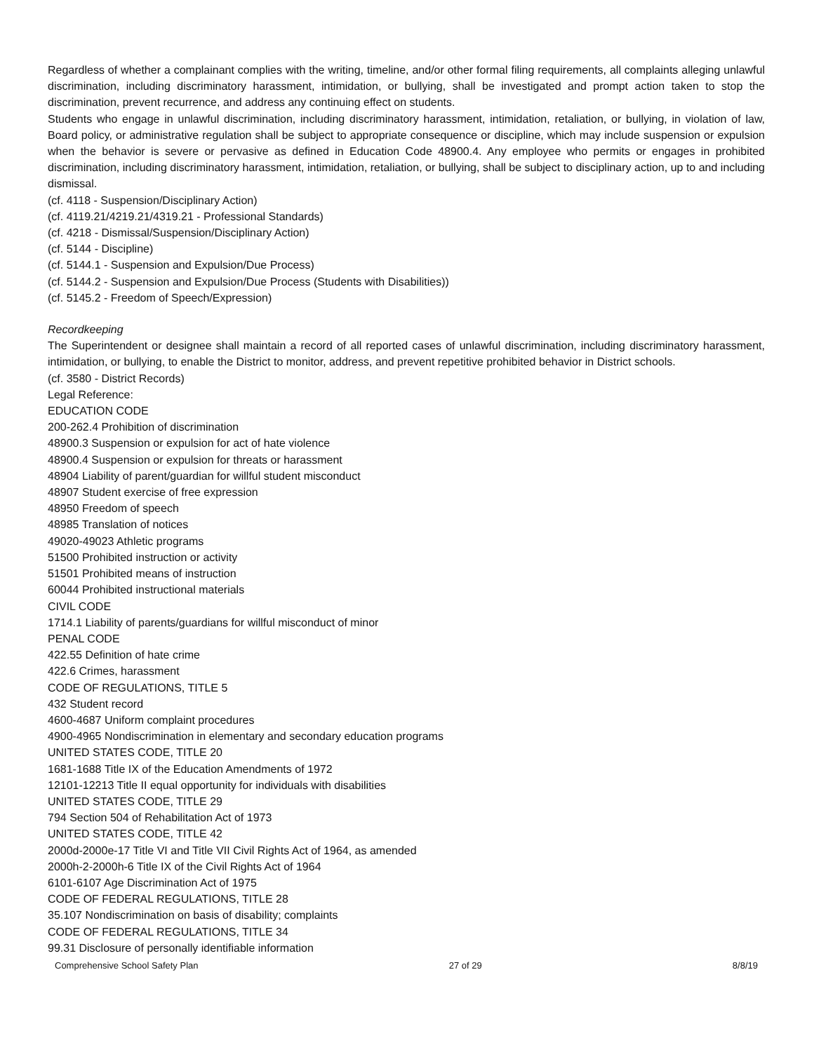Regardless of whether a complainant complies with the writing, timeline, and/or other formal filing requirements, all complaints alleging unlawful discrimination, including discriminatory harassment, intimidation, or bullying, shall be investigated and prompt action taken to stop the discrimination, prevent recurrence, and address any continuing effect on students.
Students who engage in unlawful discrimination, including discriminatory harassment, intimidation, retaliation, or bullying, in violation of law, Board policy, or administrative regulation shall be subject to appropriate consequence or discipline, which may include suspension or expulsion when the behavior is severe or pervasive as defined in Education Code 48900.4. Any employee who permits or engages in prohibited discrimination, including discriminatory harassment, intimidation, retaliation, or bullying, shall be subject to disciplinary action, up to and including dismissal.
(cf. 4118 - Suspension/Disciplinary Action)
(cf. 4119.21/4219.21/4319.21 - Professional Standards)
(cf. 4218 - Dismissal/Suspension/Disciplinary Action)
(cf. 5144 - Discipline)
(cf. 5144.1 - Suspension and Expulsion/Due Process)
(cf. 5144.2 - Suspension and Expulsion/Due Process (Students with Disabilities))
(cf. 5145.2 - Freedom of Speech/Expression)
Recordkeeping
The Superintendent or designee shall maintain a record of all reported cases of unlawful discrimination, including discriminatory harassment, intimidation, or bullying, to enable the District to monitor, address, and prevent repetitive prohibited behavior in District schools.
(cf. 3580 - District Records)
Legal Reference:
EDUCATION CODE
200-262.4 Prohibition of discrimination
48900.3 Suspension or expulsion for act of hate violence
48900.4 Suspension or expulsion for threats or harassment
48904 Liability of parent/guardian for willful student misconduct
48907 Student exercise of free expression
48950 Freedom of speech
48985 Translation of notices
49020-49023 Athletic programs
51500 Prohibited instruction or activity
51501 Prohibited means of instruction
60044 Prohibited instructional materials
CIVIL CODE
1714.1 Liability of parents/guardians for willful misconduct of minor
PENAL CODE
422.55 Definition of hate crime
422.6 Crimes, harassment
CODE OF REGULATIONS, TITLE 5
432 Student record
4600-4687 Uniform complaint procedures
4900-4965 Nondiscrimination in elementary and secondary education programs
UNITED STATES CODE, TITLE 20
1681-1688 Title IX of the Education Amendments of 1972
12101-12213 Title II equal opportunity for individuals with disabilities
UNITED STATES CODE, TITLE 29
794 Section 504 of Rehabilitation Act of 1973
UNITED STATES CODE, TITLE 42
2000d-2000e-17 Title VI and Title VII Civil Rights Act of 1964, as amended
2000h-2-2000h-6 Title IX of the Civil Rights Act of 1964
6101-6107 Age Discrimination Act of 1975
CODE OF FEDERAL REGULATIONS, TITLE 28
35.107 Nondiscrimination on basis of disability; complaints
CODE OF FEDERAL REGULATIONS, TITLE 34
99.31 Disclosure of personally identifiable information
Comprehensive School Safety Plan 27 of 29 8/8/19